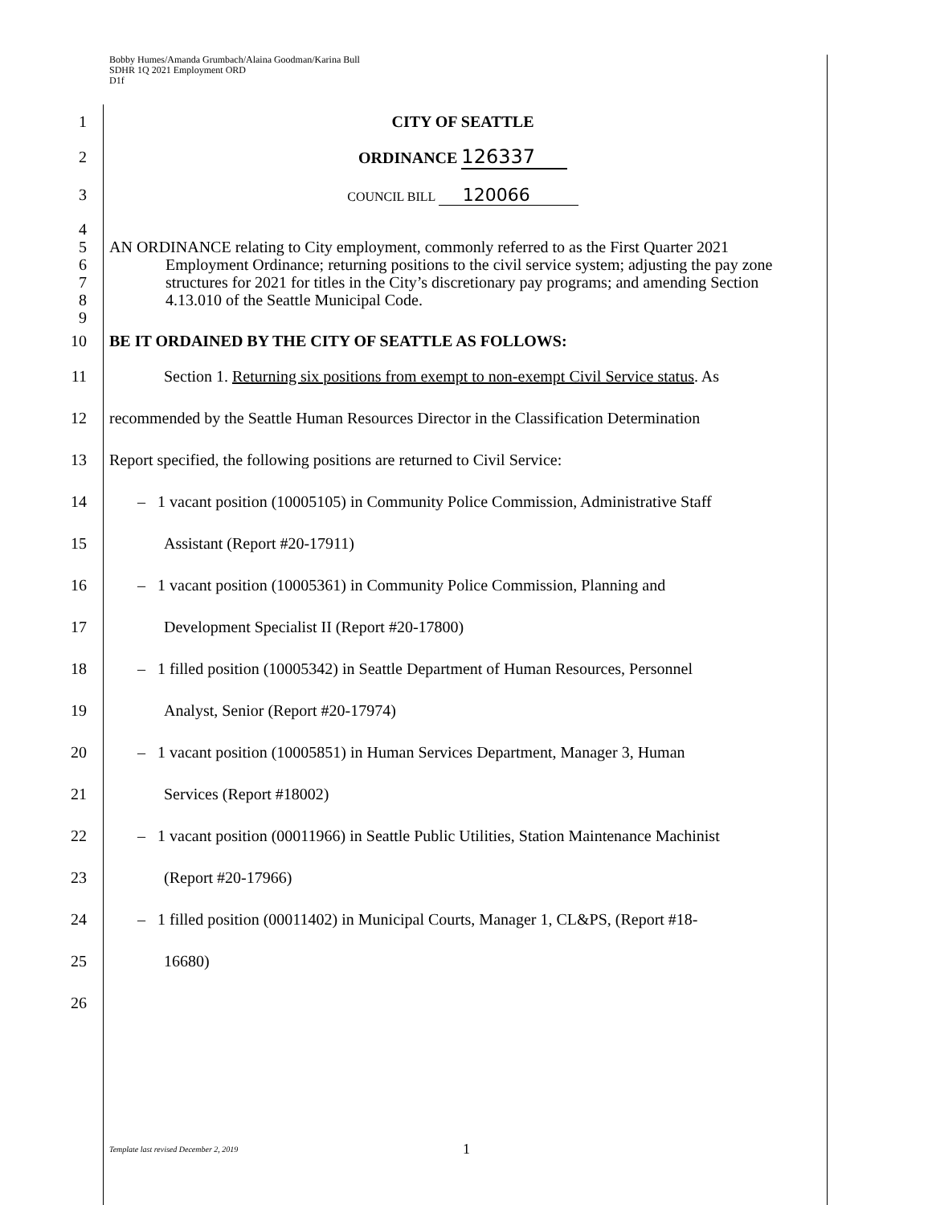Bobby Humes/Amanda Grumbach/Alaina Goodman/Karina Bull
SDHR 1Q 2021 Employment ORD
D1f
1 CITY OF SEATTLE
2 ORDINANCE 126337
3
COUNCIL BILL 120066
4
5
6
7
8
9
AN ORDINANCE relating to City employment, commonly referred to as the First Quarter 2021
Employment Ordinance; returning positions to the civil service system; adjusting the pay zone structures for 2021 for titles in the City’s discretionary pay programs; and amending Section 4.13.010 of the Seattle Municipal Code.
10 BE IT ORDAINED BY THE CITY OF SEATTLE AS FOLLOWS:
11
Section 1. Returning six positions from exempt to non-exempt Civil Service status. As
12
recommended by the Seattle Human Resources Director in the Classification Determination
13 Report specified, the following positions are returned to Civil Service:
14
– 1 vacant position (10005105) in Community Police Commission, Administrative Staff
15 Assistant (Report #20-17911)
16
– 1 vacant position (10005361) in Community Police Commission, Planning and
17 Development Specialist II (Report #20-17800)
18
– 1 filled position (10005342) in Seattle Department of Human Resources, Personnel
19 Analyst, Senior (Report #20-17974)
20
– 1 vacant position (10005851) in Human Services Department, Manager 3, Human
21 Services (Report #18002)
22
– 1 vacant position (00011966) in Seattle Public Utilities, Station Maintenance Machinist
23 (Report #20-17966)
24
– 1 filled position (00011402) in Municipal Courts, Manager 1, CL&PS, (Report #18-
25 16680)
26
Template last revised December 2, 2019 1